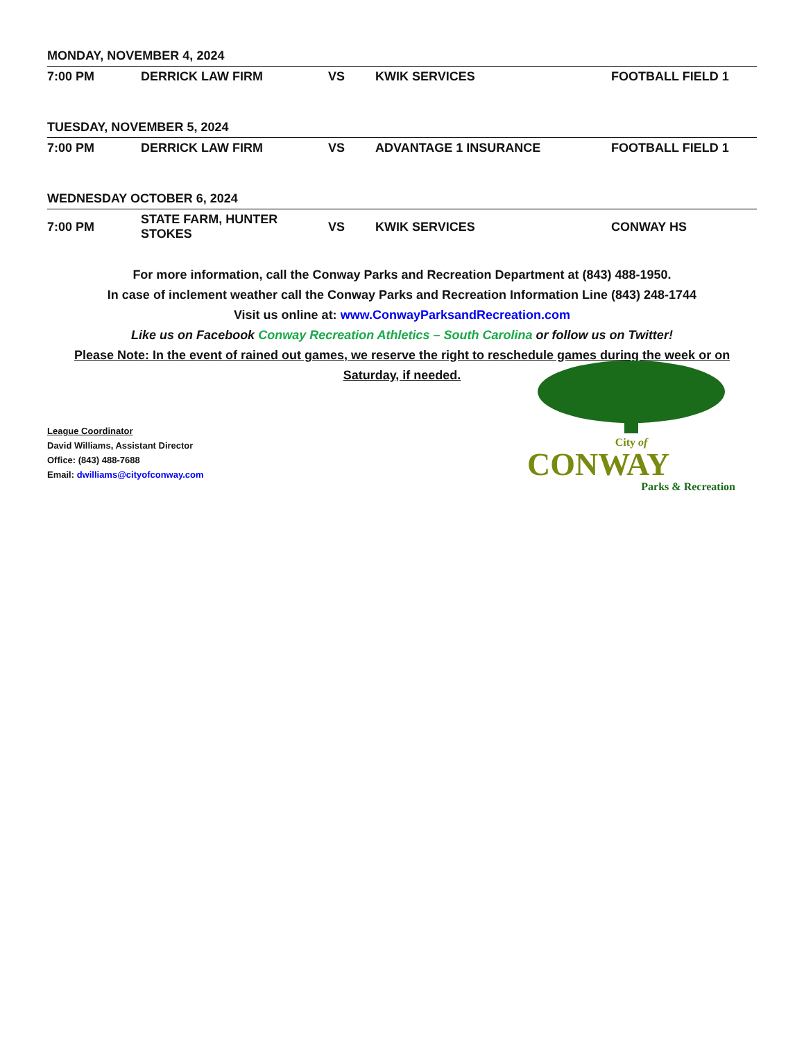| MONDAY, NOVEMBER 4, 2024 | | | | |
| 7:00 PM | DERRICK LAW FIRM | VS | KWIK SERVICES | FOOTBALL FIELD 1 |
| TUESDAY, NOVEMBER 5, 2024 | | | | |
| 7:00 PM | DERRICK LAW FIRM | VS | ADVANTAGE 1 INSURANCE | FOOTBALL FIELD 1 |
| WEDNESDAY OCTOBER 6, 2024 | | | | |
| 7:00 PM | STATE FARM, HUNTER STOKES | VS | KWIK SERVICES | CONWAY HS |
For more information, call the Conway Parks and Recreation Department at (843) 488-1950.
In case of inclement weather call the Conway Parks and Recreation Information Line (843) 248-1744
Visit us online at: www.ConwayParksandRecreation.com
Like us on Facebook Conway Recreation Athletics – South Carolina or follow us on Twitter!
Please Note: In the event of rained out games, we reserve the right to reschedule games during the week or on Saturday, if needed.
League Coordinator
David Williams, Assistant Director
Office: (843) 488-7688
Email: dwilliams@cityofconway.com
City of
CONWAY
Parks & Recreation